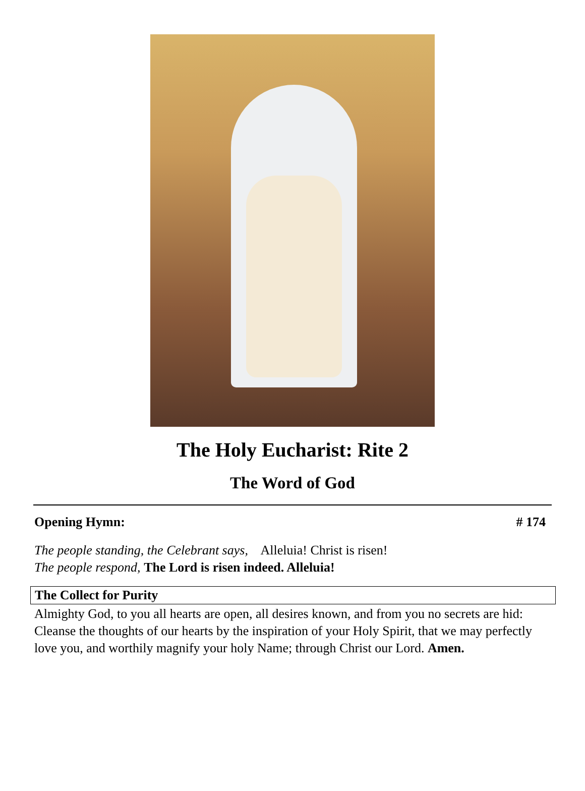The Holy Eucharist: Rite 2
The Word of God
Opening Hymn: # 174
The people standing, the Celebrant says, Alleluia! Christ is risen!
The people respond, The Lord is risen indeed. Alleluia!
The Collect for Purity
Almighty God, to you all hearts are open, all desires known, and from you no secrets are hid: Cleanse the thoughts of our hearts by the inspiration of your Holy Spirit, that we may perfectly love you, and worthily magnify your holy Name; through Christ our Lord. Amen.